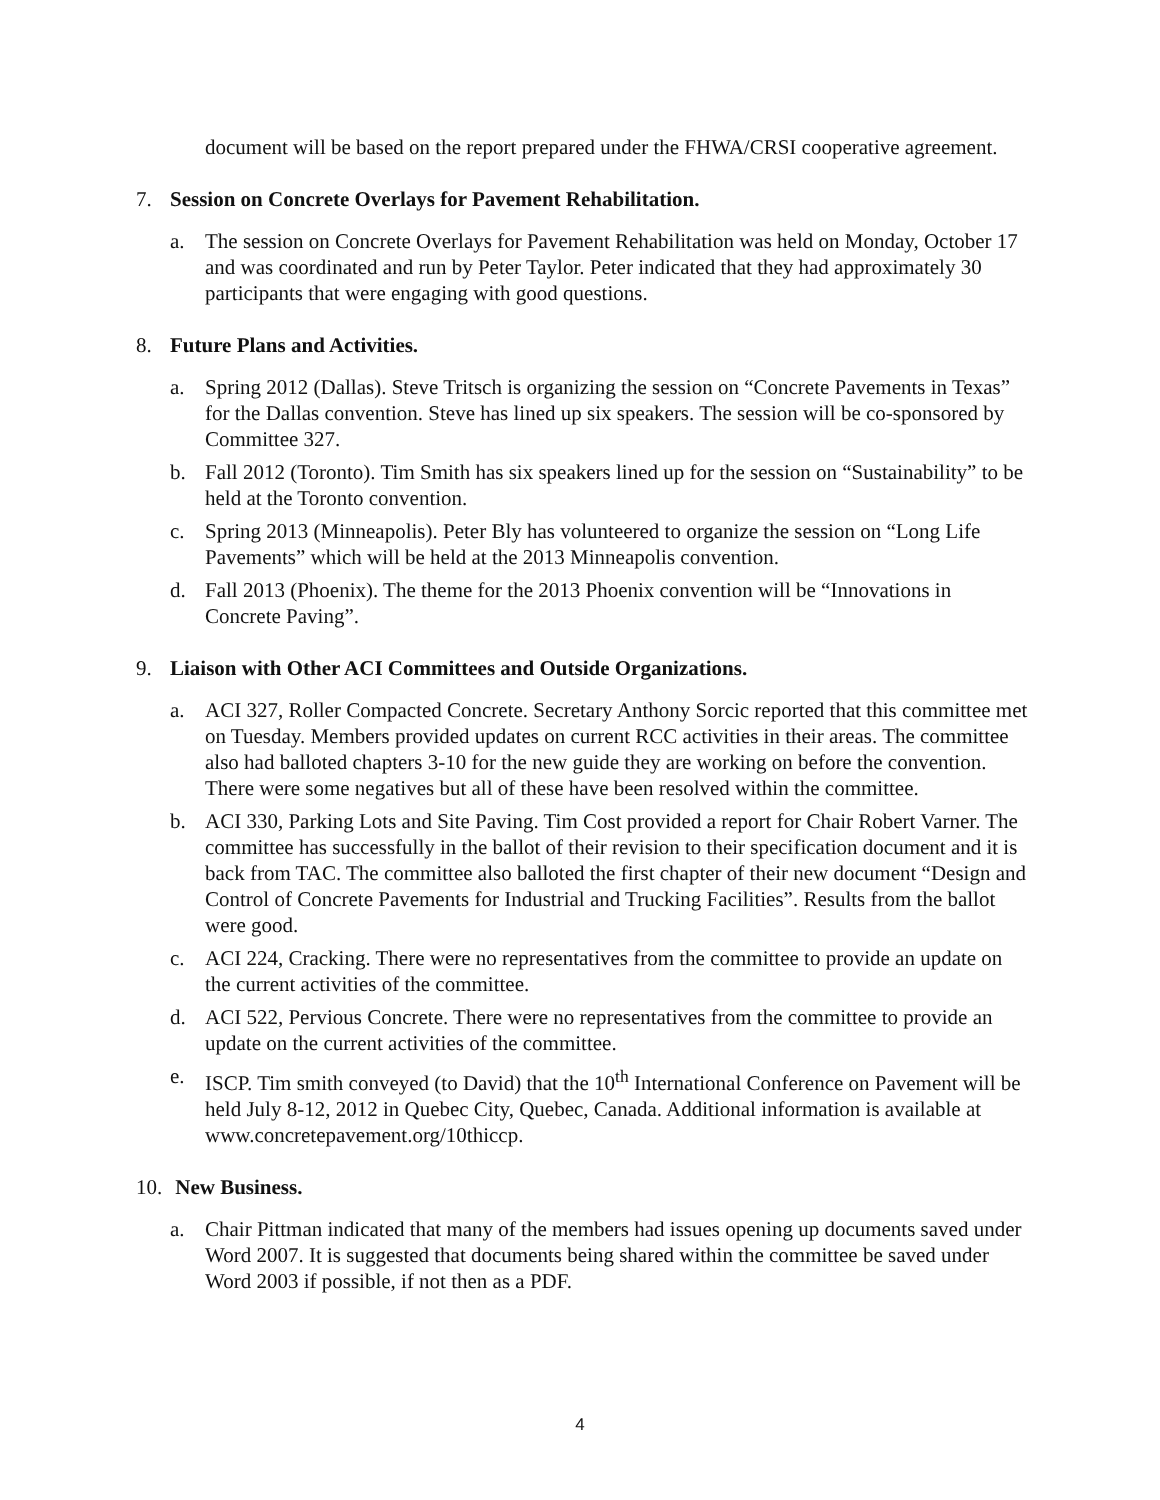document will be based on the report prepared under the FHWA/CRSI cooperative agreement.
7. Session on Concrete Overlays for Pavement Rehabilitation.
a. The session on Concrete Overlays for Pavement Rehabilitation was held on Monday, October 17 and was coordinated and run by Peter Taylor. Peter indicated that they had approximately 30 participants that were engaging with good questions.
8. Future Plans and Activities.
a. Spring 2012 (Dallas). Steve Tritsch is organizing the session on “Concrete Pavements in Texas” for the Dallas convention. Steve has lined up six speakers. The session will be co-sponsored by Committee 327.
b. Fall 2012 (Toronto). Tim Smith has six speakers lined up for the session on “Sustainability” to be held at the Toronto convention.
c. Spring 2013 (Minneapolis). Peter Bly has volunteered to organize the session on “Long Life Pavements” which will be held at the 2013 Minneapolis convention.
d. Fall 2013 (Phoenix). The theme for the 2013 Phoenix convention will be “Innovations in Concrete Paving”.
9. Liaison with Other ACI Committees and Outside Organizations.
a. ACI 327, Roller Compacted Concrete. Secretary Anthony Sorcic reported that this committee met on Tuesday. Members provided updates on current RCC activities in their areas. The committee also had balloted chapters 3-10 for the new guide they are working on before the convention. There were some negatives but all of these have been resolved within the committee.
b. ACI 330, Parking Lots and Site Paving. Tim Cost provided a report for Chair Robert Varner. The committee has successfully in the ballot of their revision to their specification document and it is back from TAC. The committee also balloted the first chapter of their new document “Design and Control of Concrete Pavements for Industrial and Trucking Facilities”. Results from the ballot were good.
c. ACI 224, Cracking. There were no representatives from the committee to provide an update on the current activities of the committee.
d. ACI 522, Pervious Concrete. There were no representatives from the committee to provide an update on the current activities of the committee.
e. ISCP. Tim smith conveyed (to David) that the 10<sup>th</sup> International Conference on Pavement will be held July 8-12, 2012 in Quebec City, Quebec, Canada. Additional information is available at www.concretepavement.org/10thiccp.
10. New Business.
a. Chair Pittman indicated that many of the members had issues opening up documents saved under Word 2007. It is suggested that documents being shared within the committee be saved under Word 2003 if possible, if not then as a PDF.
4